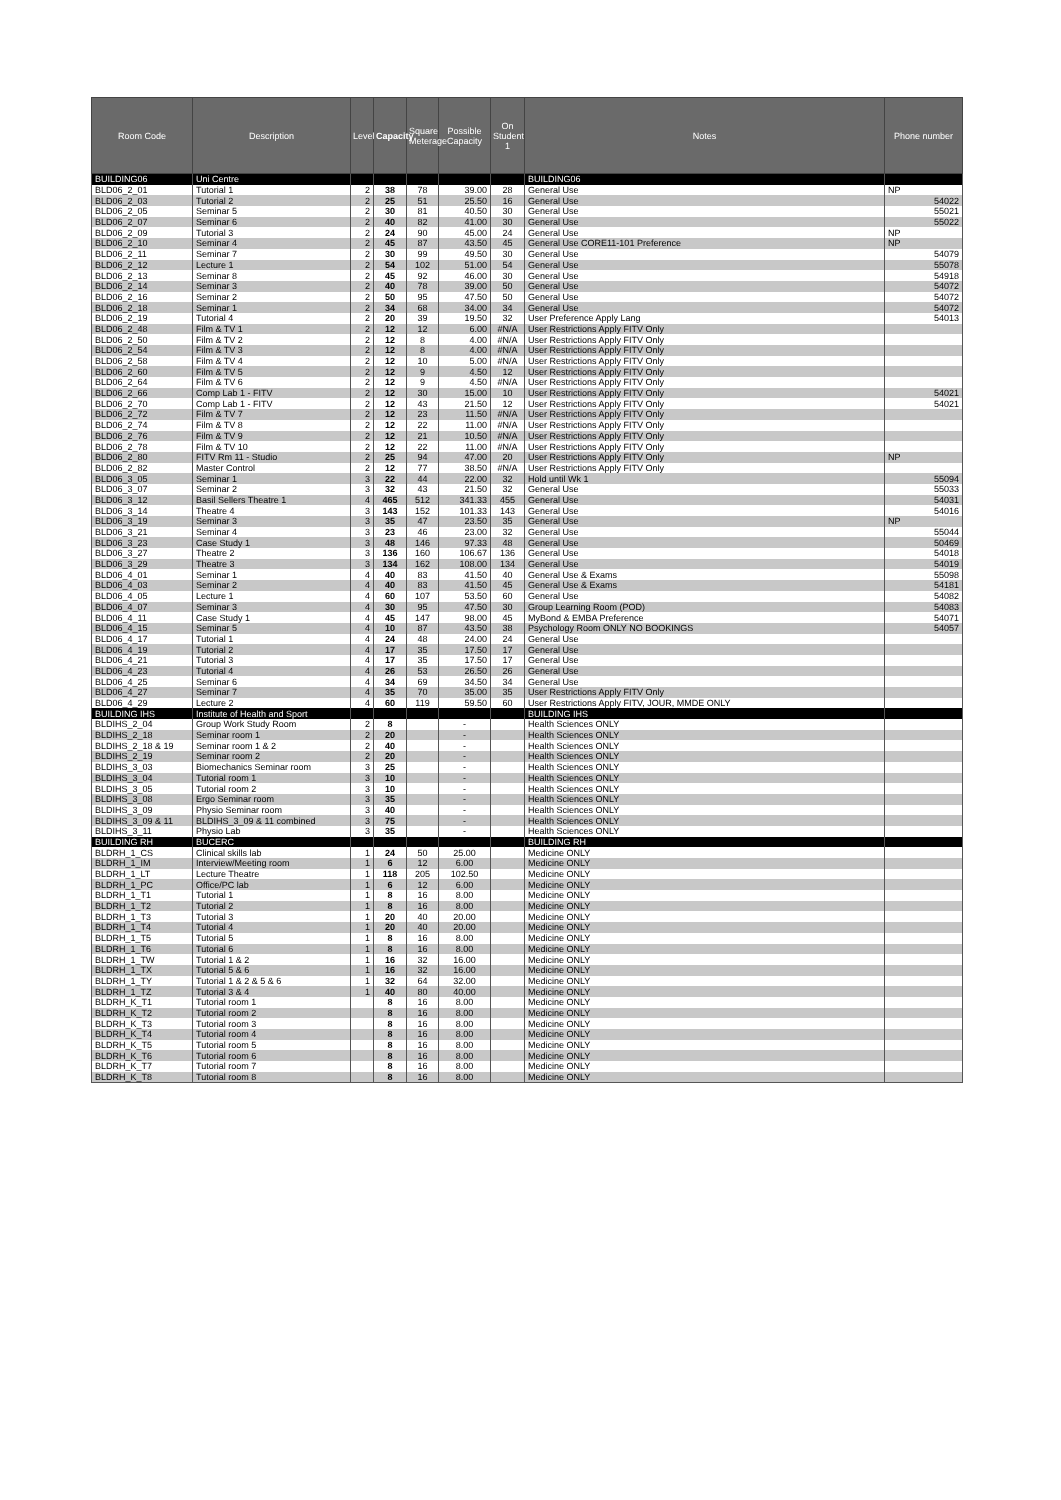| Room Code | Description | Level | Capacity | Square Meterage | Possible Capacity | On Student 1 | Notes | Phone number |
| --- | --- | --- | --- | --- | --- | --- | --- | --- |
| BUILDING06 | Uni Centre | | | | | | BUILDING06 | |
| BLD06_2_01 | Tutorial 1 | 2 | 38 | 78 | 39.00 | 28 | General Use | NP |
| BLD06_2_03 | Tutorial 2 | 2 | 25 | 51 | 25.50 | 16 | General Use | 54022 |
| BLD06_2_05 | Seminar 5 | 2 | 30 | 81 | 40.50 | 30 | General Use | 55021 |
| BLD06_2_07 | Seminar 6 | 2 | 40 | 82 | 41.00 | 30 | General Use | 55022 |
| BLD06_2_09 | Tutorial 3 | 2 | 24 | 90 | 45.00 | 24 | General Use | NP |
| BLD06_2_10 | Seminar 4 | 2 | 45 | 87 | 43.50 | 45 | General Use CORE11-101 Preference | NP |
| BLD06_2_11 | Seminar 7 | 2 | 30 | 99 | 49.50 | 30 | General Use | 54079 |
| BLD06_2_12 | Lecture 1 | 2 | 54 | 102 | 51.00 | 54 | General Use | 55078 |
| BLD06_2_13 | Seminar 8 | 2 | 45 | 92 | 46.00 | 30 | General Use | 54918 |
| BLD06_2_14 | Seminar 3 | 2 | 40 | 78 | 39.00 | 50 | General Use | 54072 |
| BLD06_2_16 | Seminar 2 | 2 | 50 | 95 | 47.50 | 50 | General Use | 54072 |
| BLD06_2_18 | Seminar 1 | 2 | 34 | 68 | 34.00 | 34 | General Use | 54072 |
| BLD06_2_19 | Tutorial 4 | 2 | 20 | 39 | 19.50 | 32 | User Preference Apply Lang | 54013 |
| BLD06_2_48 | Film & TV 1 | 2 | 12 | 12 | 6.00 | #N/A | User Restrictions Apply FITV Only | |
| BLD06_2_50 | Film & TV 2 | 2 | 12 | 8 | 4.00 | #N/A | User Restrictions Apply FITV Only | |
| BLD06_2_54 | Film & TV 3 | 2 | 12 | 8 | 4.00 | #N/A | User Restrictions Apply FITV Only | |
| BLD06_2_58 | Film & TV 4 | 2 | 12 | 10 | 5.00 | #N/A | User Restrictions Apply FITV Only | |
| BLD06_2_60 | Film & TV 5 | 2 | 12 | 9 | 4.50 | 12 | User Restrictions Apply FITV Only | |
| BLD06_2_64 | Film & TV 6 | 2 | 12 | 9 | 4.50 | #N/A | User Restrictions Apply FITV Only | |
| BLD06_2_66 | Comp Lab 1 - FITV | 2 | 12 | 30 | 15.00 | 10 | User Restrictions Apply FITV Only | 54021 |
| BLD06_2_70 | Comp Lab 1 - FITV | 2 | 12 | 43 | 21.50 | 12 | User Restrictions Apply FITV Only | 54021 |
| BLD06_2_72 | Film & TV 7 | 2 | 12 | 23 | 11.50 | #N/A | User Restrictions Apply FITV Only | |
| BLD06_2_74 | Film & TV 8 | 2 | 12 | 22 | 11.00 | #N/A | User Restrictions Apply FITV Only | |
| BLD06_2_76 | Film & TV 9 | 2 | 12 | 21 | 10.50 | #N/A | User Restrictions Apply FITV Only | |
| BLD06_2_78 | Film & TV 10 | 2 | 12 | 22 | 11.00 | #N/A | User Restrictions Apply FITV Only | |
| BLD06_2_80 | FITV Rm 11 - Studio | 2 | 25 | 94 | 47.00 | 20 | User Restrictions Apply FITV Only | NP |
| BLD06_2_82 | Master Control | 2 | 12 | 77 | 38.50 | #N/A | User Restrictions Apply FITV Only | |
| BLD06_3_05 | Seminar 1 | 3 | 22 | 44 | 22.00 | 32 | Hold until Wk 1 | 55094 |
| BLD06_3_07 | Seminar 2 | 3 | 32 | 43 | 21.50 | 32 | General Use | 55033 |
| BLD06_3_12 | Basil Sellers Theatre 1 | 4 | 465 | 512 | 341.33 | 455 | General Use | 54031 |
| BLD06_3_14 | Theatre 4 | 3 | 143 | 152 | 101.33 | 143 | General Use | 54016 |
| BLD06_3_19 | Seminar 3 | 3 | 35 | 47 | 23.50 | 35 | General Use | NP |
| BLD06_3_21 | Seminar 4 | 3 | 23 | 46 | 23.00 | 32 | General Use | 55044 |
| BLD06_3_23 | Case Study 1 | 3 | 48 | 146 | 97.33 | 48 | General Use | 50469 |
| BLD06_3_27 | Theatre 2 | 3 | 136 | 160 | 106.67 | 136 | General Use | 54018 |
| BLD06_3_29 | Theatre 3 | 3 | 134 | 162 | 108.00 | 134 | General Use | 54019 |
| BLD06_4_01 | Seminar 1 | 4 | 40 | 83 | 41.50 | 40 | General Use & Exams | 55098 |
| BLD06_4_03 | Seminar 2 | 4 | 40 | 83 | 41.50 | 45 | General Use & Exams | 54181 |
| BLD06_4_05 | Lecture 1 | 4 | 60 | 107 | 53.50 | 60 | General Use | 54082 |
| BLD06_4_07 | Seminar 3 | 4 | 30 | 95 | 47.50 | 30 | Group Learning Room (POD) | 54083 |
| BLD06_4_11 | Case Study 1 | 4 | 45 | 147 | 98.00 | 45 | MyBond & EMBA Preference | 54071 |
| BLD06_4_15 | Seminar 5 | 4 | 10 | 87 | 43.50 | 38 | Psychology Room ONLY NO BOOKINGS | 54057 |
| BLD06_4_17 | Tutorial 1 | 4 | 24 | 48 | 24.00 | 24 | General Use | |
| BLD06_4_19 | Tutorial 2 | 4 | 17 | 35 | 17.50 | 17 | General Use | |
| BLD06_4_21 | Tutorial 3 | 4 | 17 | 35 | 17.50 | 17 | General Use | |
| BLD06_4_23 | Tutorial 4 | 4 | 26 | 53 | 26.50 | 26 | General Use | |
| BLD06_4_25 | Seminar 6 | 4 | 34 | 69 | 34.50 | 34 | General Use | |
| BLD06_4_27 | Seminar 7 | 4 | 35 | 70 | 35.00 | 35 | User Restrictions Apply FITV Only | |
| BLD06_4_29 | Lecture 2 | 4 | 60 | 119 | 59.50 | 60 | User Restrictions Apply FITV, JOUR, MMDE ONLY | |
| BUILDING IHS | Institute of Health and Sport | | | | | | BUILDING IHS | |
| BLDIHS_2_04 | Group Work Study Room | 2 | 8 | | - | | Health Sciences ONLY | |
| BLDIHS_2_18 | Seminar room 1 | 2 | 20 | | - | | Health Sciences ONLY | |
| BLDIHS_2_18 & 19 | Seminar room 1 & 2 | 2 | 40 | | - | | Health Sciences ONLY | |
| BLDIHS_2_19 | Seminar room 2 | 2 | 20 | | - | | Health Sciences ONLY | |
| BLDIHS_3_03 | Biomechanics Seminar room | 3 | 25 | | - | | Health Sciences ONLY | |
| BLDIHS_3_04 | Tutorial room 1 | 3 | 10 | | - | | Health Sciences ONLY | |
| BLDIHS_3_05 | Tutorial room 2 | 3 | 10 | | - | | Health Sciences ONLY | |
| BLDIHS_3_08 | Ergo Seminar room | 3 | 35 | | - | | Health Sciences ONLY | |
| BLDIHS_3_09 | Physio Seminar room | 3 | 40 | | - | | Health Sciences ONLY | |
| BLDIHS_3_09 & 11 | BLDIHS_3_09 & 11 combined | 3 | 75 | | - | | Health Sciences ONLY | |
| BLDIHS_3_11 | Physio Lab | 3 | 35 | | - | | Health Sciences ONLY | |
| BUILDING RH | BUCERC | | | | | | BUILDING RH | |
| BLDRH_1_CS | Clinical skills lab | 1 | 24 | 50 | 25.00 | | Medicine ONLY | |
| BLDRH_1_IM | Interview/Meeting room | 1 | 6 | 12 | 6.00 | | Medicine ONLY | |
| BLDRH_1_LT | Lecture Theatre | 1 | 118 | 205 | 102.50 | | Medicine ONLY | |
| BLDRH_1_PC | Office/PC lab | 1 | 6 | 12 | 6.00 | | Medicine ONLY | |
| BLDRH_1_T1 | Tutorial 1 | 1 | 8 | 16 | 8.00 | | Medicine ONLY | |
| BLDRH_1_T2 | Tutorial 2 | 1 | 8 | 16 | 8.00 | | Medicine ONLY | |
| BLDRH_1_T3 | Tutorial 3 | 1 | 20 | 40 | 20.00 | | Medicine ONLY | |
| BLDRH_1_T4 | Tutorial 4 | 1 | 20 | 40 | 20.00 | | Medicine ONLY | |
| BLDRH_1_T5 | Tutorial 5 | 1 | 8 | 16 | 8.00 | | Medicine ONLY | |
| BLDRH_1_T6 | Tutorial 6 | 1 | 8 | 16 | 8.00 | | Medicine ONLY | |
| BLDRH_1_TW | Tutorial 1 & 2 | 1 | 16 | 32 | 16.00 | | Medicine ONLY | |
| BLDRH_1_TX | Tutorial 5 & 6 | 1 | 16 | 32 | 16.00 | | Medicine ONLY | |
| BLDRH_1_TY | Tutorial 1 & 2 & 5 & 6 | 1 | 32 | 64 | 32.00 | | Medicine ONLY | |
| BLDRH_1_TZ | Tutorial 3 & 4 | 1 | 40 | 80 | 40.00 | | Medicine ONLY | |
| BLDRH_K_T1 | Tutorial room 1 | | 8 | 16 | 8.00 | | Medicine ONLY | |
| BLDRH_K_T2 | Tutorial room 2 | | 8 | 16 | 8.00 | | Medicine ONLY | |
| BLDRH_K_T3 | Tutorial room 3 | | 8 | 16 | 8.00 | | Medicine ONLY | |
| BLDRH_K_T4 | Tutorial room 4 | | 8 | 16 | 8.00 | | Medicine ONLY | |
| BLDRH_K_T5 | Tutorial room 5 | | 8 | 16 | 8.00 | | Medicine ONLY | |
| BLDRH_K_T6 | Tutorial room 6 | | 8 | 16 | 8.00 | | Medicine ONLY | |
| BLDRH_K_T7 | Tutorial room 7 | | 8 | 16 | 8.00 | | Medicine ONLY | |
| BLDRH_K_T8 | Tutorial room 8 | | 8 | 16 | 8.00 | | Medicine ONLY | |